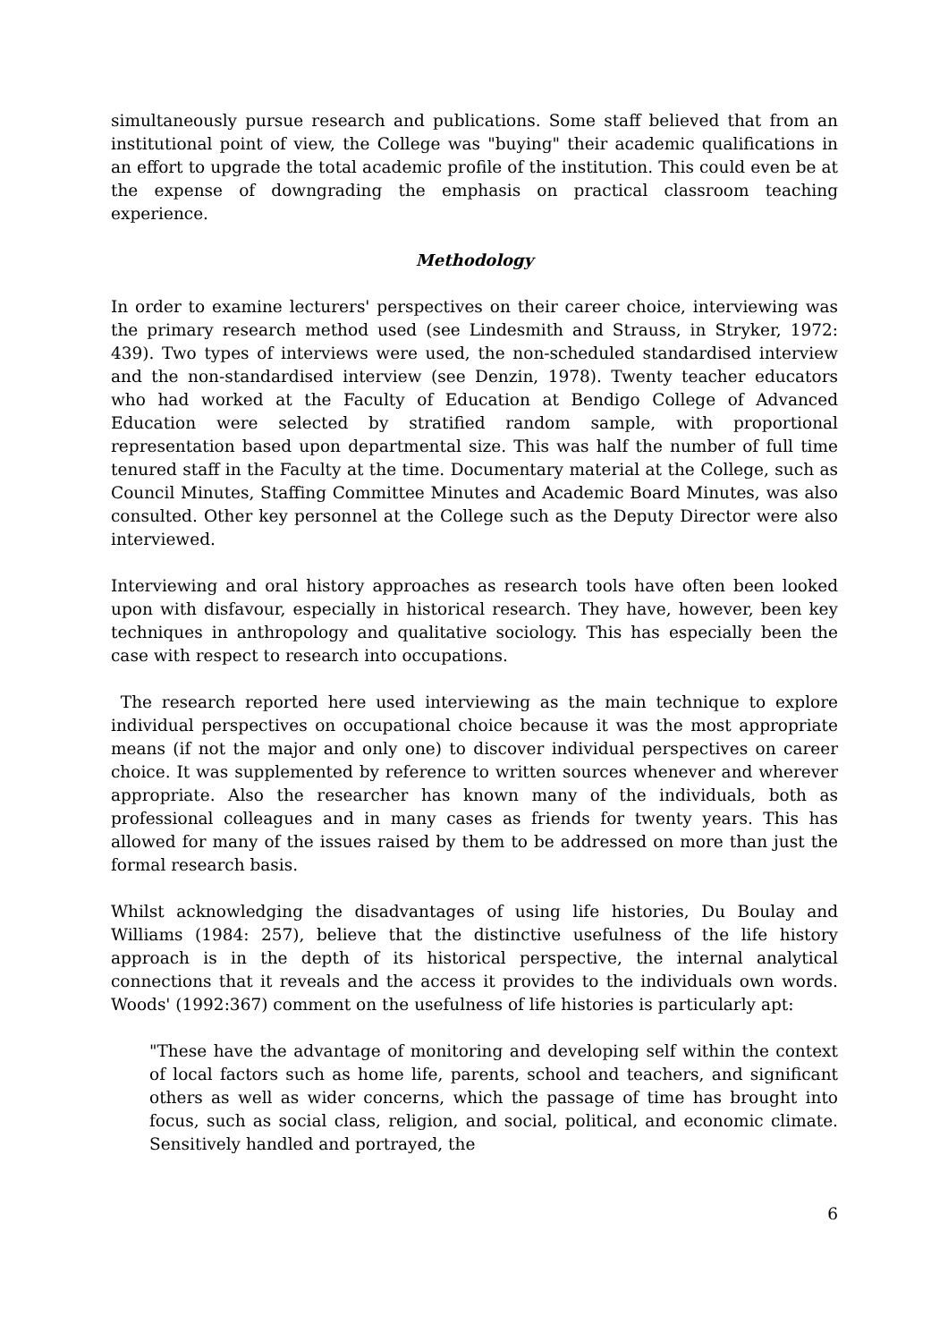simultaneously pursue research and publications. Some staff believed that from an institutional point of view, the College was "buying" their academic qualifications in an effort to upgrade the total academic profile of the institution. This could even be at the expense of downgrading the emphasis on practical classroom teaching experience.
Methodology
In order to examine lecturers' perspectives on their career choice, interviewing was the primary research method used (see Lindesmith and Strauss, in Stryker, 1972: 439). Two types of interviews were used, the non-scheduled standardised interview and the non-standardised interview (see Denzin, 1978). Twenty teacher educators who had worked at the Faculty of Education at Bendigo College of Advanced Education were selected by stratified random sample, with proportional representation based upon departmental size. This was half the number of full time tenured staff in the Faculty at the time. Documentary material at the College, such as Council Minutes, Staffing Committee Minutes and Academic Board Minutes, was also consulted. Other key personnel at the College such as the Deputy Director were also interviewed.
Interviewing and oral history approaches as research tools have often been looked upon with disfavour, especially in historical research. They have, however, been key techniques in anthropology and qualitative sociology. This has especially been the case with respect to research into occupations.
The research reported here used interviewing as the main technique to explore individual perspectives on occupational choice because it was the most appropriate means (if not the major and only one) to discover individual perspectives on career choice. It was supplemented by reference to written sources whenever and wherever appropriate. Also the researcher has known many of the individuals, both as professional colleagues and in many cases as friends for twenty years. This has allowed for many of the issues raised by them to be addressed on more than just the formal research basis.
Whilst acknowledging the disadvantages of using life histories, Du Boulay and Williams (1984: 257), believe that the distinctive usefulness of the life history approach is in the depth of its historical perspective, the internal analytical connections that it reveals and the access it provides to the individuals own words. Woods' (1992:367) comment on the usefulness of life histories is particularly apt:
"These have the advantage of monitoring and developing self within the context of local factors such as home life, parents, school and teachers, and significant others as well as wider concerns, which the passage of time has brought into focus, such as social class, religion, and social, political, and economic climate. Sensitively handled and portrayed, the
6